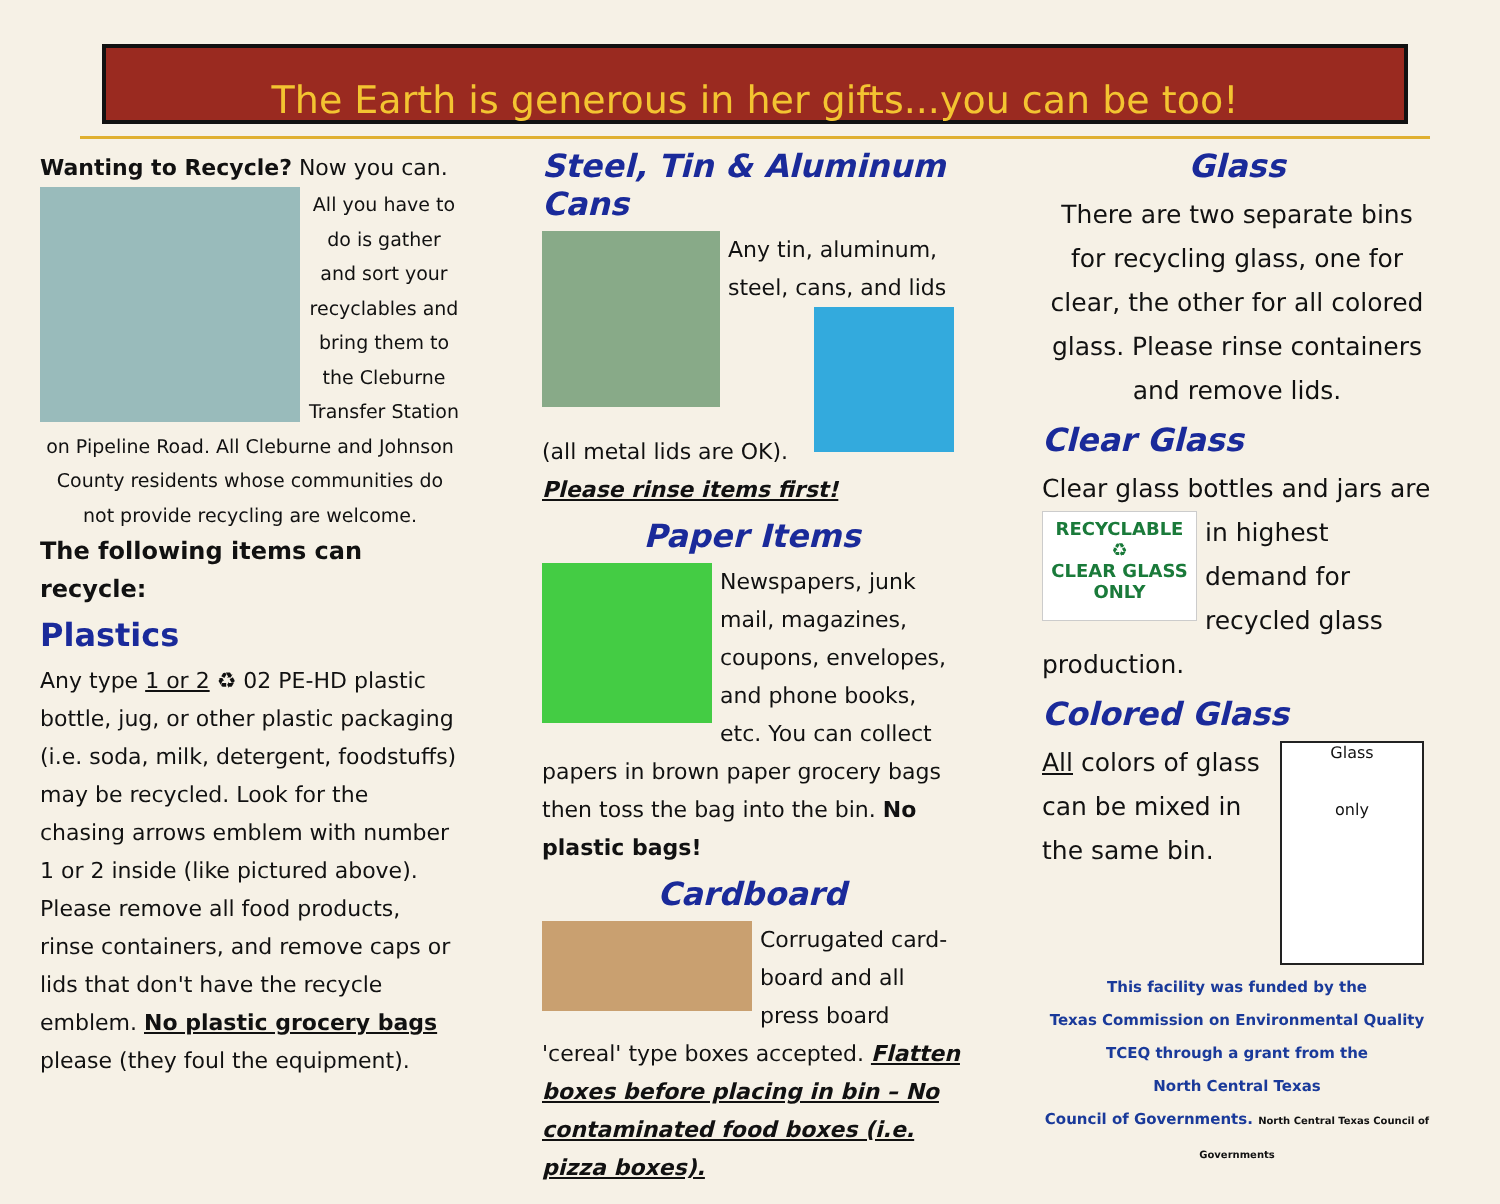The Earth is generous in her gifts...you can be too!
Wanting to Recycle? Now you can.
All you have to do is gather and sort your recyclables and bring them to the Cleburne Transfer Station on Pipeline Road. All Cleburne and Johnson County residents whose communities do not provide recycling are welcome.
The following items can recycle:
Plastics
Any type 1 or 2 ♻ 02 PE-HD plastic bottle, jug, or other plastic packaging (i.e. soda, milk, detergent, foodstuffs) may be recycled. Look for the chasing arrows emblem with number 1 or 2 inside (like pictured above). Please remove all food products, rinse containers, and remove caps or lids that don't have the recycle emblem. No plastic grocery bags please (they foul the equipment).
Steel, Tin & Aluminum Cans
Any tin, aluminum, steel, cans, and lids
(all metal lids are OK).
Please rinse items first!
Paper Items
Newspapers, junk mail, magazines, coupons, envelopes, and phone books, etc. You can collect papers in brown paper grocery bags then toss the bag into the bin. No plastic bags!
Cardboard
Corrugated card-board and all press board 'cereal' type boxes accepted. Flatten boxes before placing in bin – No contaminated food boxes (i.e. pizza boxes).
Glass
There are two separate bins for recycling glass, one for clear, the other for all colored glass. Please rinse containers and remove lids.
Clear Glass
Clear glass bottles and jars are
RECYCLABLE
♻
CLEAR GLASS
ONLY
in highest demand for recycled glass production.
Colored Glass
Glass
only
All colors of glass can be mixed in the same bin.
This facility was funded by the
Texas Commission on Environmental Quality
TCEQ through a grant from the
North Central Texas
Council of Governments. North Central Texas Council of Governments